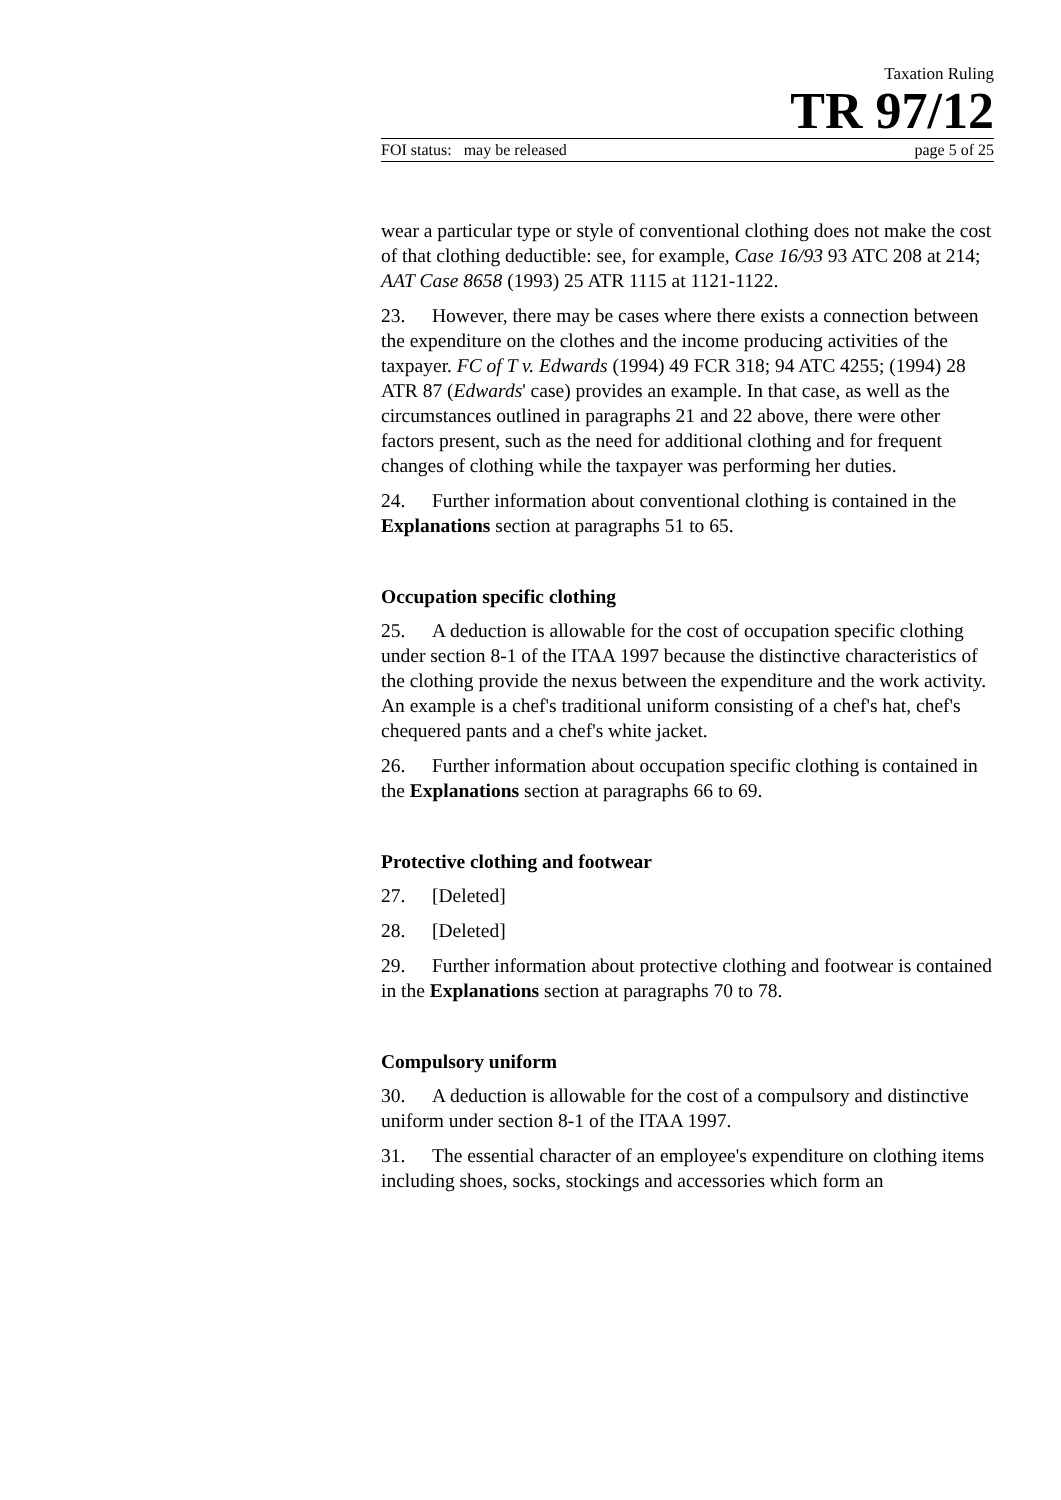Taxation Ruling
TR 97/12
FOI status: may be released page 5 of 25
wear a particular type or style of conventional clothing does not make the cost of that clothing deductible: see, for example, Case 16/93 93 ATC 208 at 214; AAT Case 8658 (1993) 25 ATR 1115 at 1121-1122.
23. However, there may be cases where there exists a connection between the expenditure on the clothes and the income producing activities of the taxpayer. FC of T v. Edwards (1994) 49 FCR 318; 94 ATC 4255; (1994) 28 ATR 87 (Edwards' case) provides an example. In that case, as well as the circumstances outlined in paragraphs 21 and 22 above, there were other factors present, such as the need for additional clothing and for frequent changes of clothing while the taxpayer was performing her duties.
24. Further information about conventional clothing is contained in the Explanations section at paragraphs 51 to 65.
Occupation specific clothing
25. A deduction is allowable for the cost of occupation specific clothing under section 8-1 of the ITAA 1997 because the distinctive characteristics of the clothing provide the nexus between the expenditure and the work activity. An example is a chef's traditional uniform consisting of a chef's hat, chef's chequered pants and a chef's white jacket.
26. Further information about occupation specific clothing is contained in the Explanations section at paragraphs 66 to 69.
Protective clothing and footwear
27. [Deleted]
28. [Deleted]
29. Further information about protective clothing and footwear is contained in the Explanations section at paragraphs 70 to 78.
Compulsory uniform
30. A deduction is allowable for the cost of a compulsory and distinctive uniform under section 8-1 of the ITAA 1997.
31. The essential character of an employee's expenditure on clothing items including shoes, socks, stockings and accessories which form an